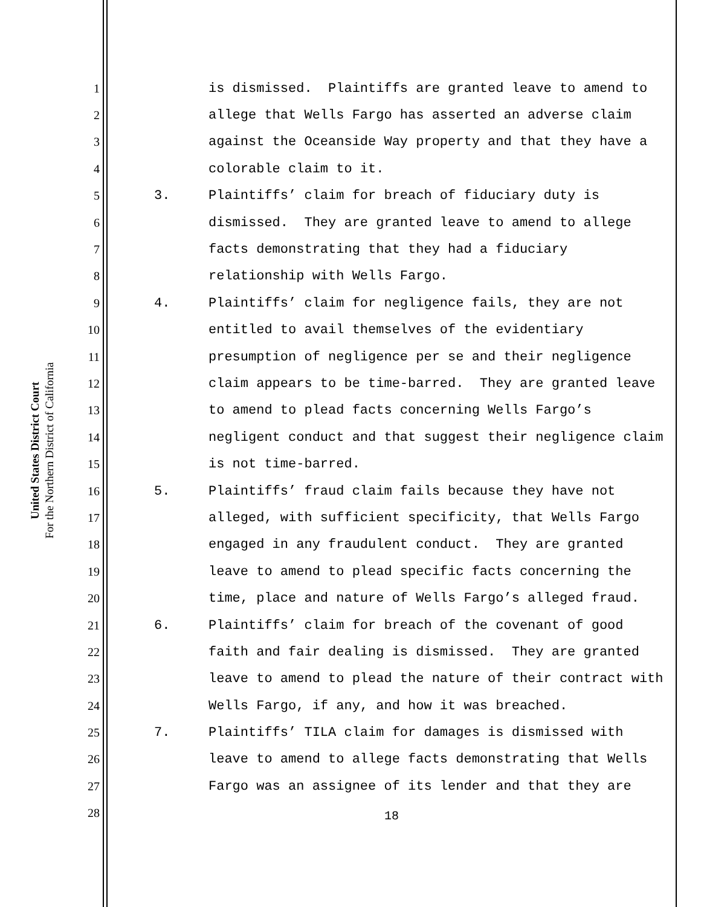United States District Court
For the Northern District of California
1 is dismissed. Plaintiffs are granted leave to amend to
2 allege that Wells Fargo has asserted an adverse claim
3 against the Oceanside Way property and that they have a
4 colorable claim to it.
5 3. Plaintiffs’ claim for breach of fiduciary duty is
6 dismissed. They are granted leave to amend to allege
7 facts demonstrating that they had a fiduciary
8 relationship with Wells Fargo.
9 4. Plaintiffs’ claim for negligence fails, they are not
10 entitled to avail themselves of the evidentiary
11 presumption of negligence per se and their negligence
12 claim appears to be time-barred. They are granted leave
13 to amend to plead facts concerning Wells Fargo’s
14 negligent conduct and that suggest their negligence claim
15 is not time-barred.
16 5. Plaintiffs’ fraud claim fails because they have not
17 alleged, with sufficient specificity, that Wells Fargo
18 engaged in any fraudulent conduct. They are granted
19 leave to amend to plead specific facts concerning the
20 time, place and nature of Wells Fargo’s alleged fraud.
21 6. Plaintiffs’ claim for breach of the covenant of good
22 faith and fair dealing is dismissed. They are granted
23 leave to amend to plead the nature of their contract with
24 Wells Fargo, if any, and how it was breached.
25 7. Plaintiffs’ TILA claim for damages is dismissed with
26 leave to amend to allege facts demonstrating that Wells
27 Fargo was an assignee of its lender and that they are
28
18